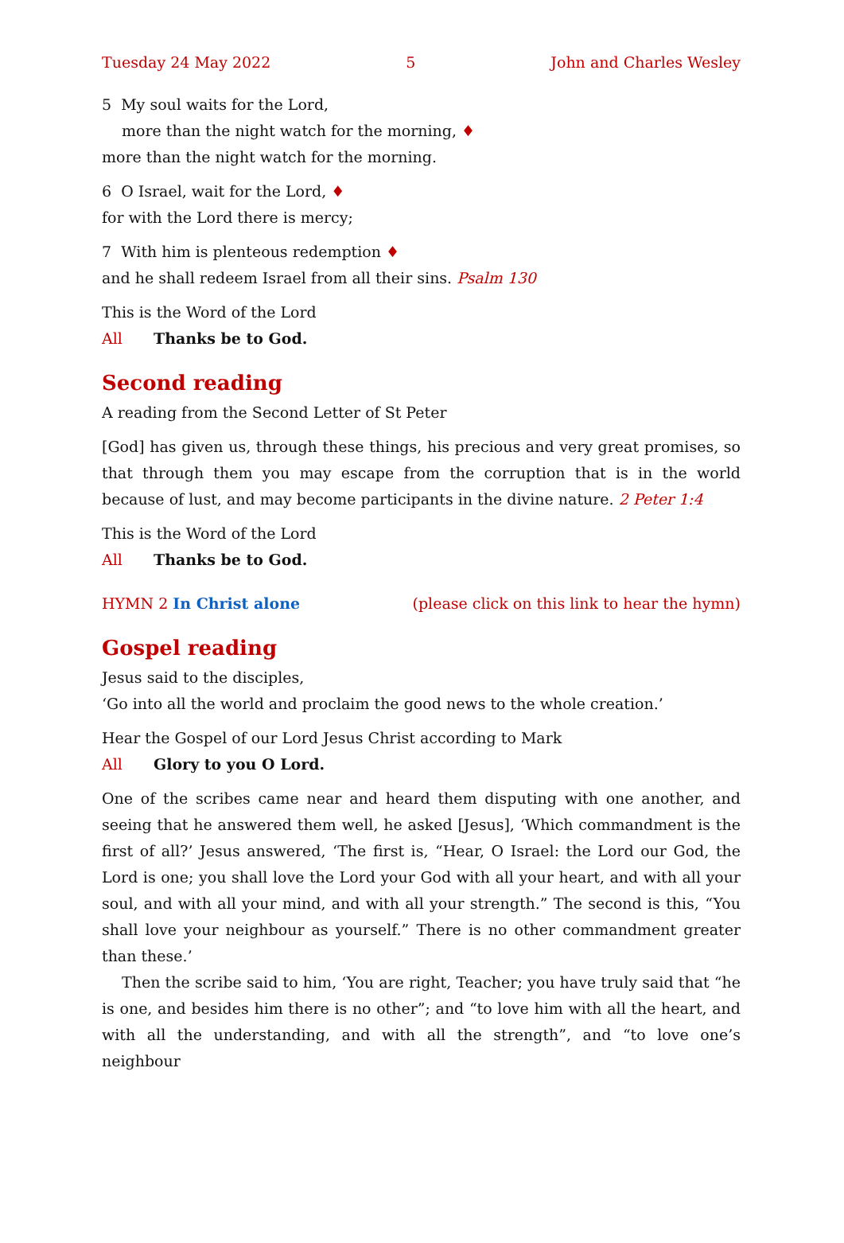Tuesday 24 May 2022 5 John and Charles Wesley
5 My soul waits for the Lord,
more than the night watch for the morning, ♦
more than the night watch for the morning.
6 O Israel, wait for the Lord, ♦
for with the Lord there is mercy;
7 With him is plenteous redemption ♦
and he shall redeem Israel from all their sins. Psalm 130
This is the Word of the Lord
All Thanks be to God.
Second reading
A reading from the Second Letter of St Peter
[God] has given us, through these things, his precious and very great promises, so that through them you may escape from the corruption that is in the world because of lust, and may become participants in the divine nature. 2 Peter 1:4
This is the Word of the Lord
All Thanks be to God.
HYMN 2 In Christ alone (please click on this link to hear the hymn)
Gospel reading
Jesus said to the disciples,
‘Go into all the world and proclaim the good news to the whole creation.’
Hear the Gospel of our Lord Jesus Christ according to Mark
All Glory to you O Lord.
One of the scribes came near and heard them disputing with one another, and seeing that he answered them well, he asked [Jesus], ‘Which commandment is the first of all?’ Jesus answered, ‘The first is, “Hear, O Israel: the Lord our God, the Lord is one; you shall love the Lord your God with all your heart, and with all your soul, and with all your mind, and with all your strength.” The second is this, “You shall love your neighbour as yourself.” There is no other commandment greater than these.’
Then the scribe said to him, ‘You are right, Teacher; you have truly said that “he is one, and besides him there is no other”; and “to love him with all the heart, and with all the understanding, and with all the strength”, and “to love one’s neighbour